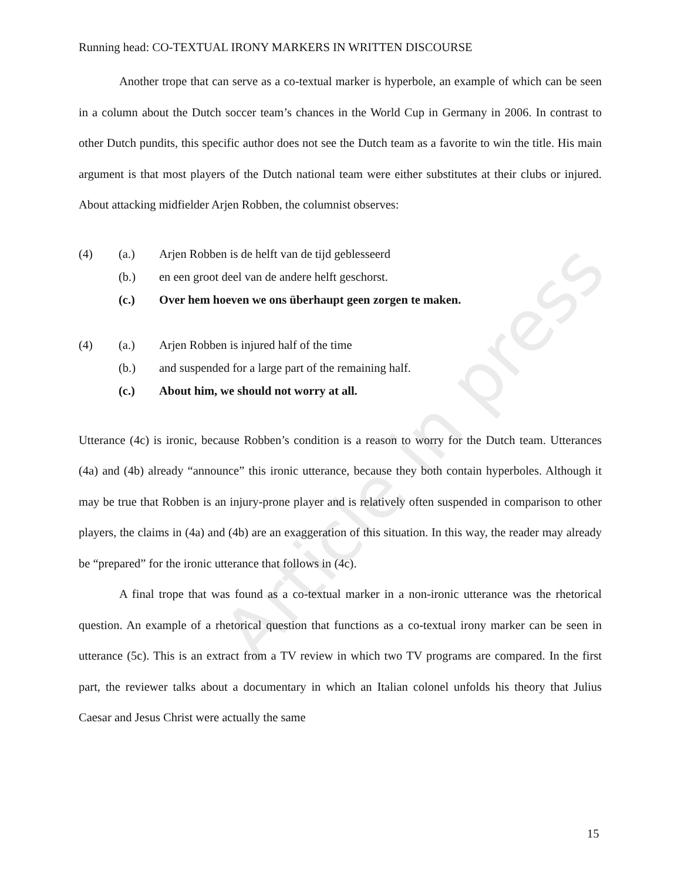Article in press
Running head: CO-TEXTUAL IRONY MARKERS IN WRITTEN DISCOURSE
Another trope that can serve as a co-textual marker is hyperbole, an example of which can be seen in a column about the Dutch soccer team’s chances in the World Cup in Germany in 2006. In contrast to other Dutch pundits, this specific author does not see the Dutch team as a favorite to win the title. His main argument is that most players of the Dutch national team were either substitutes at their clubs or injured. About attacking midfielder Arjen Robben, the columnist observes:
(4) (a.) Arjen Robben is de helft van de tijd geblesseerd
(b.) en een groot deel van de andere helft geschorst.
(c.) Over hem hoeven we ons überhaupt geen zorgen te maken.
(4) (a.) Arjen Robben is injured half of the time
(b.) and suspended for a large part of the remaining half.
(c.) About him, we should not worry at all.
Utterance (4c) is ironic, because Robben’s condition is a reason to worry for the Dutch team. Utterances (4a) and (4b) already “announce” this ironic utterance, because they both contain hyperboles. Although it may be true that Robben is an injury-prone player and is relatively often suspended in comparison to other players, the claims in (4a) and (4b) are an exaggeration of this situation. In this way, the reader may already be “prepared” for the ironic utterance that follows in (4c).
A final trope that was found as a co-textual marker in a non-ironic utterance was the rhetorical question. An example of a rhetorical question that functions as a co-textual irony marker can be seen in utterance (5c). This is an extract from a TV review in which two TV programs are compared. In the first part, the reviewer talks about a documentary in which an Italian colonel unfolds his theory that Julius Caesar and Jesus Christ were actually the same
15